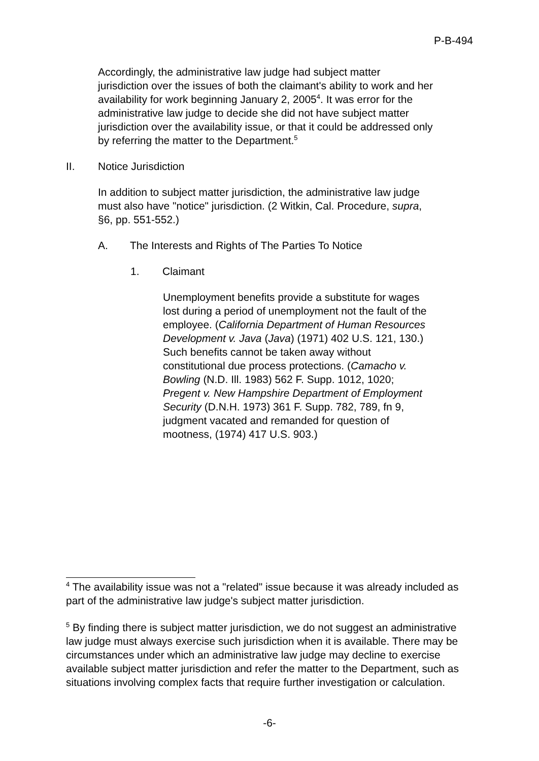P-B-494
Accordingly, the administrative law judge had subject matter jurisdiction over the issues of both the claimant's ability to work and her availability for work beginning January 2, 2005<sup>4</sup>. It was error for the administrative law judge to decide she did not have subject matter jurisdiction over the availability issue, or that it could be addressed only by referring the matter to the Department.<sup>5</sup>
II. Notice Jurisdiction
In addition to subject matter jurisdiction, the administrative law judge must also have "notice" jurisdiction. (2 Witkin, Cal. Procedure, supra, §6, pp. 551-552.)
A. The Interests and Rights of The Parties To Notice
1. Claimant
Unemployment benefits provide a substitute for wages lost during a period of unemployment not the fault of the employee. (California Department of Human Resources Development v. Java (Java) (1971) 402 U.S. 121, 130.) Such benefits cannot be taken away without constitutional due process protections. (Camacho v. Bowling (N.D. Ill. 1983) 562 F. Supp. 1012, 1020; Pregent v. New Hampshire Department of Employment Security (D.N.H. 1973) 361 F. Supp. 782, 789, fn 9, judgment vacated and remanded for question of mootness, (1974) 417 U.S. 903.)
<sup>4</sup> The availability issue was not a "related" issue because it was already included as part of the administrative law judge's subject matter jurisdiction.
<sup>5</sup> By finding there is subject matter jurisdiction, we do not suggest an administrative law judge must always exercise such jurisdiction when it is available. There may be circumstances under which an administrative law judge may decline to exercise available subject matter jurisdiction and refer the matter to the Department, such as situations involving complex facts that require further investigation or calculation.
-6-